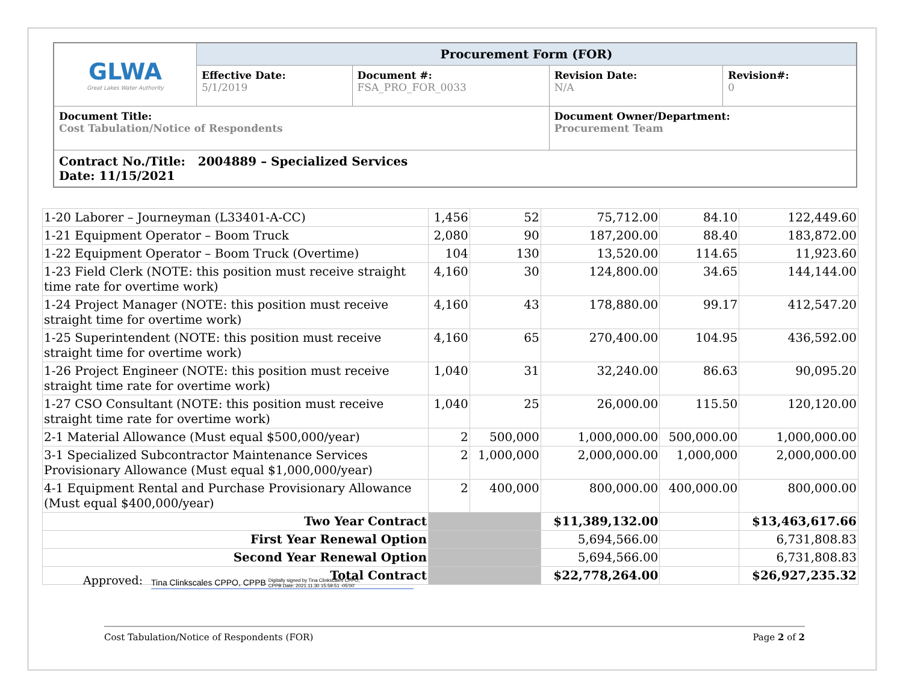| GLWA Great Lakes Water Authority | Procurement Form (FOR) | | | |
| | Effective Date: 5/1/2019 | Document #: FSA_PRO_FOR_0033 | Revision Date: N/A | Revision#: 0 |
| Document Title: Cost Tabulation/Notice of Respondents | | | Document Owner/Department: Procurement Team | |
| Contract No./Title: 2004889 – Specialized Services Date: 11/15/2021 | | | | |
| 1-20 Laborer – Journeyman (L33401-A-CC) | 1,456 | 52 | 75,712.00 | 84.10 | 122,449.60 |
| 1-21 Equipment Operator – Boom Truck | 2,080 | 90 | 187,200.00 | 88.40 | 183,872.00 |
| 1-22 Equipment Operator – Boom Truck (Overtime) | 104 | 130 | 13,520.00 | 114.65 | 11,923.60 |
| 1-23 Field Clerk (NOTE: this position must receive straight time rate for overtime work) | 4,160 | 30 | 124,800.00 | 34.65 | 144,144.00 |
| 1-24 Project Manager (NOTE: this position must receive straight time for overtime work) | 4,160 | 43 | 178,880.00 | 99.17 | 412,547.20 |
| 1-25 Superintendent (NOTE: this position must receive straight time for overtime work) | 4,160 | 65 | 270,400.00 | 104.95 | 436,592.00 |
| 1-26 Project Engineer (NOTE: this position must receive straight time rate for overtime work) | 1,040 | 31 | 32,240.00 | 86.63 | 90,095.20 |
| 1-27 CSO Consultant (NOTE: this position must receive straight time rate for overtime work) | 1,040 | 25 | 26,000.00 | 115.50 | 120,120.00 |
| 2-1 Material Allowance (Must equal $500,000/year) | 2 | 500,000 | 1,000,000.00 | 500,000.00 | 1,000,000.00 |
| 3-1 Specialized Subcontractor Maintenance Services Provisionary Allowance (Must equal $1,000,000/year) | 2 | 1,000,000 | 2,000,000.00 | 1,000,000 | 2,000,000.00 |
| 4-1 Equipment Rental and Purchase Provisionary Allowance (Must equal $400,000/year) | 2 | 400,000 | 800,000.00 | 400,000.00 | 800,000.00 |
| Two Year Contract | | | $11,389,132.00 | | $13,463,617.66 |
| First Year Renewal Option | | | 5,694,566.00 | | 6,731,808.83 |
| Second Year Renewal Option | | | 5,694,566.00 | | 6,731,808.83 |
| Total Contract | | | $22,778,264.00 | | $26,927,235.32 |
Approved:
Tina Clinkscales CPPO, CPPB Digitally signed by Tina Clinkscales CPPO, CPPB Date: 2021.11.30 15:59:51 -05'00'
Cost Tabulation/Notice of Respondents (FOR) Page 2 of 2